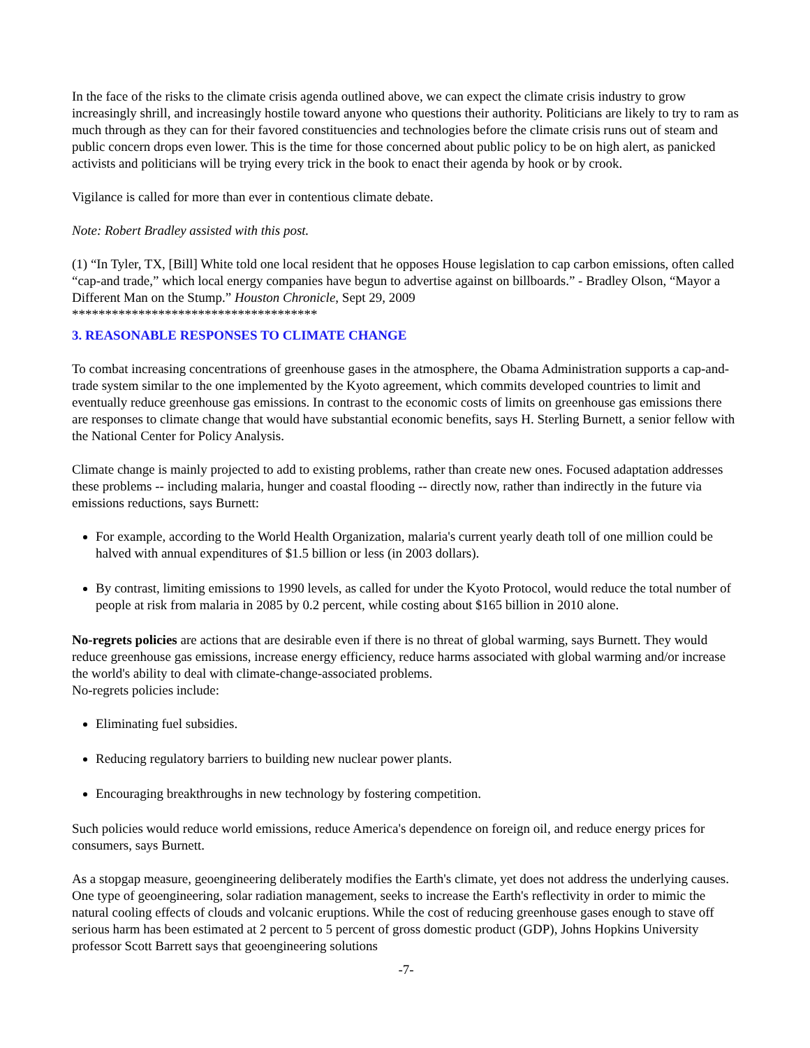In the face of the risks to the climate crisis agenda outlined above, we can expect the climate crisis industry to grow increasingly shrill, and increasingly hostile toward anyone who questions their authority. Politicians are likely to try to ram as much through as they can for their favored constituencies and technologies before the climate crisis runs out of steam and public concern drops even lower. This is the time for those concerned about public policy to be on high alert, as panicked activists and politicians will be trying every trick in the book to enact their agenda by hook or by crook.
Vigilance is called for more than ever in contentious climate debate.
Note: Robert Bradley assisted with this post.
(1) “In Tyler, TX, [Bill] White told one local resident that he opposes House legislation to cap carbon emissions, often called “cap-and trade,” which local energy companies have begun to advertise against on billboards.” - Bradley Olson, “Mayor a Different Man on the Stump.” Houston Chronicle, Sept 29, 2009
*************************************
3. REASONABLE RESPONSES TO CLIMATE CHANGE
To combat increasing concentrations of greenhouse gases in the atmosphere, the Obama Administration supports a cap-and-trade system similar to the one implemented by the Kyoto agreement, which commits developed countries to limit and eventually reduce greenhouse gas emissions. In contrast to the economic costs of limits on greenhouse gas emissions there are responses to climate change that would have substantial economic benefits, says H. Sterling Burnett, a senior fellow with the National Center for Policy Analysis.
Climate change is mainly projected to add to existing problems, rather than create new ones. Focused adaptation addresses these problems -- including malaria, hunger and coastal flooding -- directly now, rather than indirectly in the future via emissions reductions, says Burnett:
For example, according to the World Health Organization, malaria's current yearly death toll of one million could be halved with annual expenditures of $1.5 billion or less (in 2003 dollars).
By contrast, limiting emissions to 1990 levels, as called for under the Kyoto Protocol, would reduce the total number of people at risk from malaria in 2085 by 0.2 percent, while costing about $165 billion in 2010 alone.
No-regrets policies are actions that are desirable even if there is no threat of global warming, says Burnett. They would reduce greenhouse gas emissions, increase energy efficiency, reduce harms associated with global warming and/or increase the world's ability to deal with climate-change-associated problems.
No-regrets policies include:
Eliminating fuel subsidies.
Reducing regulatory barriers to building new nuclear power plants.
Encouraging breakthroughs in new technology by fostering competition.
Such policies would reduce world emissions, reduce America's dependence on foreign oil, and reduce energy prices for consumers, says Burnett.
As a stopgap measure, geoengineering deliberately modifies the Earth's climate, yet does not address the underlying causes. One type of geoengineering, solar radiation management, seeks to increase the Earth's reflectivity in order to mimic the natural cooling effects of clouds and volcanic eruptions. While the cost of reducing greenhouse gases enough to stave off serious harm has been estimated at 2 percent to 5 percent of gross domestic product (GDP), Johns Hopkins University professor Scott Barrett says that geoengineering solutions
-7-